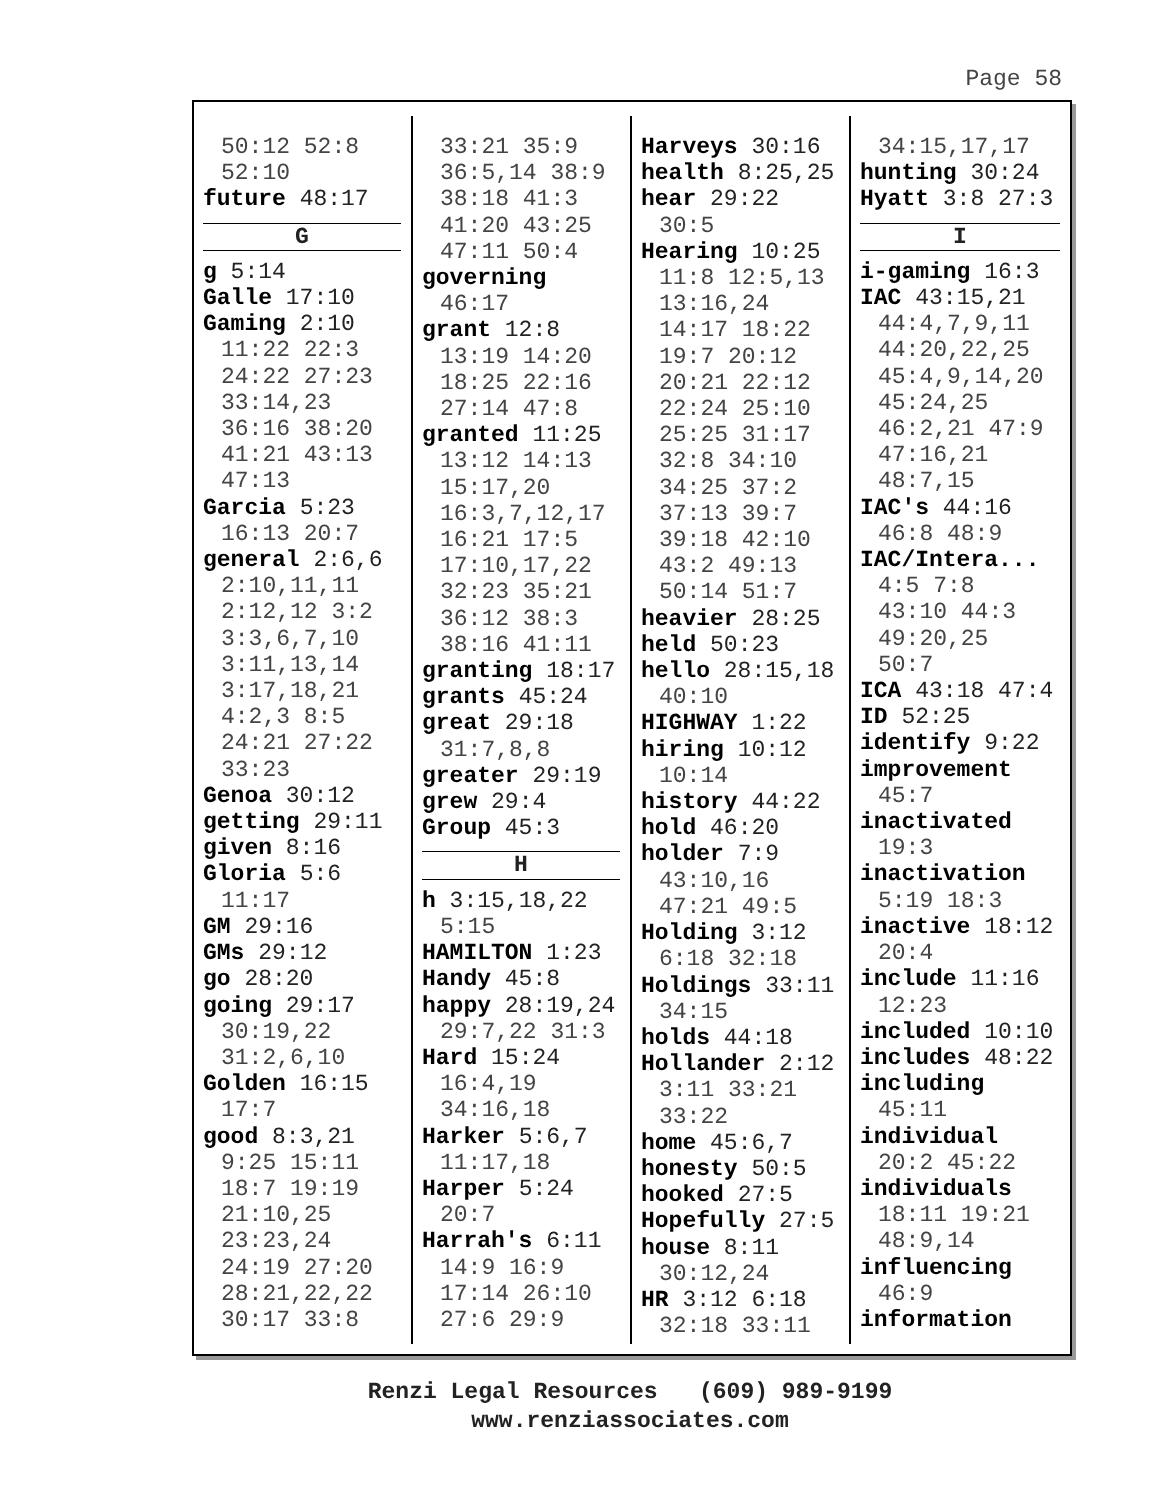Page 58
50:12 52:8
52:10
future 48:17
G
g 5:14
Galle 17:10
Gaming 2:10
11:22 22:3
24:22 27:23
33:14,23
36:16 38:20
41:21 43:13
47:13
Garcia 5:23
16:13 20:7
general 2:6,6
2:10,11,11
2:12,12 3:2
3:3,6,7,10
3:11,13,14
3:17,18,21
4:2,3 8:5
24:21 27:22
33:23
Genoa 30:12
getting 29:11
given 8:16
Gloria 5:6
11:17
GM 29:16
GMs 29:12
go 28:20
going 29:17
30:19,22
31:2,6,10
Golden 16:15
17:7
good 8:3,21
9:25 15:11
18:7 19:19
21:10,25
23:23,24
24:19 27:20
28:21,22,22
30:17 33:8
33:21 35:9
36:5,14 38:9
38:18 41:3
41:20 43:25
47:11 50:4
governing
46:17
grant 12:8
13:19 14:20
18:25 22:16
27:14 47:8
granted 11:25
13:12 14:13
15:17,20
16:3,7,12,17
16:21 17:5
17:10,17,22
32:23 35:21
36:12 38:3
38:16 41:11
granting 18:17
grants 45:24
great 29:18
31:7,8,8
greater 29:19
grew 29:4
Group 45:3
H
h 3:15,18,22
5:15
HAMILTON 1:23
Handy 45:8
happy 28:19,24
29:7,22 31:3
Hard 15:24
16:4,19
34:16,18
Harker 5:6,7
11:17,18
Harper 5:24
20:7
Harrah's 6:11
14:9 16:9
17:14 26:10
27:6 29:9
Harveys 30:16
health 8:25,25
hear 29:22
30:5
Hearing 10:25
11:8 12:5,13
13:16,24
14:17 18:22
19:7 20:12
20:21 22:12
22:24 25:10
25:25 31:17
32:8 34:10
34:25 37:2
37:13 39:7
39:18 42:10
43:2 49:13
50:14 51:7
heavier 28:25
held 50:23
hello 28:15,18
40:10
HIGHWAY 1:22
hiring 10:12
10:14
history 44:22
hold 46:20
holder 7:9
43:10,16
47:21 49:5
Holding 3:12
6:18 32:18
Holdings 33:11
34:15
holds 44:18
Hollander 2:12
3:11 33:21
33:22
home 45:6,7
honesty 50:5
hooked 27:5
Hopefully 27:5
house 8:11
30:12,24
HR 3:12 6:18
32:18 33:11
34:15,17,17
hunting 30:24
Hyatt 3:8 27:3
I
i-gaming 16:3
IAC 43:15,21
44:4,7,9,11
44:20,22,25
45:4,9,14,20
45:24,25
46:2,21 47:9
47:16,21
48:7,15
IAC's 44:16
46:8 48:9
IAC/Intera...
4:5 7:8
43:10 44:3
49:20,25
50:7
ICA 43:18 47:4
ID 52:25
identify 9:22
improvement
45:7
inactivated
19:3
inactivation
5:19 18:3
inactive 18:12
20:4
include 11:16
12:23
included 10:10
includes 48:22
including
45:11
individual
20:2 45:22
individuals
18:11 19:21
48:9,14
influencing
46:9
information
Renzi Legal Resources (609) 989-9199
www.renziassociates.com